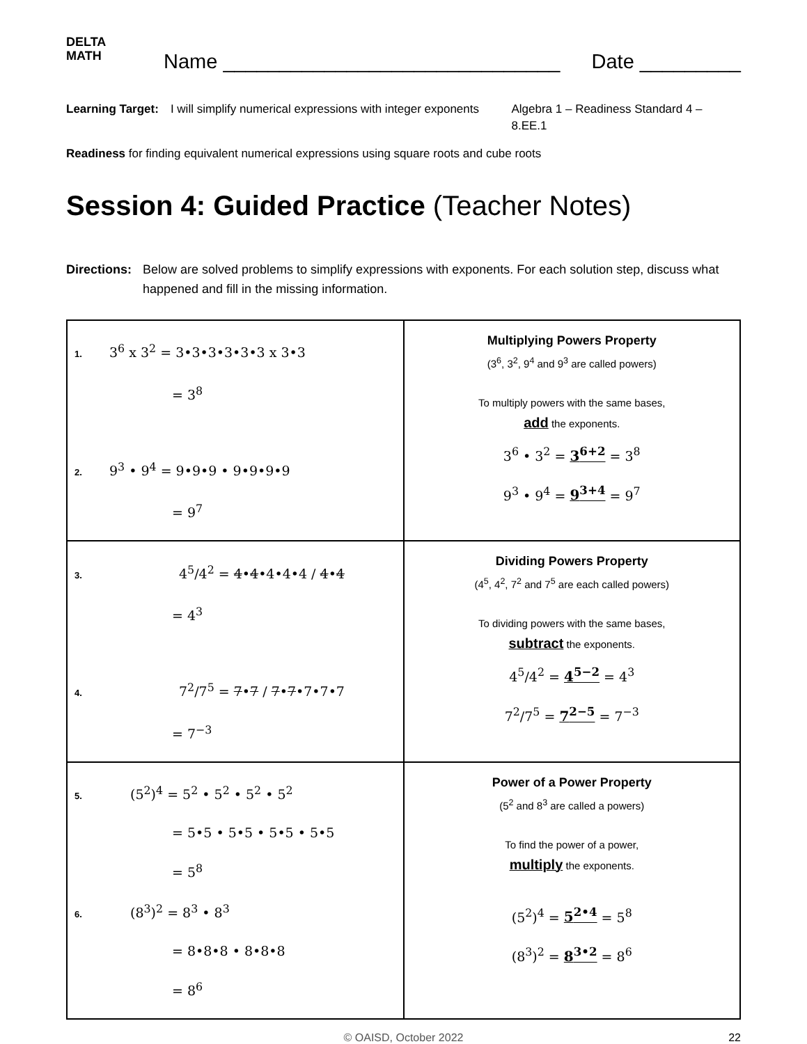DELTA
MATH
Name ______________________________
Date _________
Learning Target:
I will simplify numerical expressions with integer exponents
Algebra 1 – Readiness Standard 4 – 8.EE.1
Readiness for finding equivalent numerical expressions using square roots and cube roots
Session 4: Guided Practice (Teacher Notes)
Directions:
Below are solved problems to simplify expressions with exponents. For each solution step, discuss what happened and fill in the missing information.
| 1. 3<sup>6</sup> x 3<sup>2</sup> = 3•3•3•3•3•3 x 3•3 = 3<sup>8</sup> 2. 9<sup>3</sup> • 9<sup>4</sup> = 9•9•9 • 9•9•9•9 = 9<sup>7</sup> | Multiplying Powers Property (3<sup>6</sup>, 3<sup>2</sup>, 9<sup>4</sup> and 9<sup>3</sup> are called powers) To multiply powers with the same bases, add the exponents. 3<sup>6</sup> • 3<sup>2</sup> = 3<sup>6+2</sup> = 3<sup>8</sup> 9<sup>3</sup> • 9<sup>4</sup> = 9<sup>3+4</sup> = 9<sup>7</sup> |
| 3. 4<sup>5</sup>/4<sup>2</sup> = 4 • 4 •4•4•4 / 4 • 4 = 4<sup>3</sup> 4. 7<sup>2</sup>/7<sup>5</sup> = 7 • 7 / 7 • 7 •7•7•7 = 7<sup>−3</sup> | Dividing Powers Property (4<sup>5</sup>, 4<sup>2</sup>, 7<sup>2</sup> and 7<sup>5</sup> are each called powers) To dividing powers with the same bases, subtract the exponents. 4<sup>5</sup>/4<sup>2</sup> = 4<sup>5−2</sup> = 4<sup>3</sup> 7<sup>2</sup>/7<sup>5</sup> = 7<sup>2−5</sup> = 7<sup>−3</sup> |
| 5. (5<sup>2</sup>)<sup>4</sup> = 5<sup>2</sup> • 5<sup>2</sup> • 5<sup>2</sup> • 5<sup>2</sup> = 5•5 • 5•5 • 5•5 • 5•5 = 5<sup>8</sup> 6. (8<sup>3</sup>)<sup>2</sup> = 8<sup>3</sup> • 8<sup>3</sup> = 8•8•8 • 8•8•8 = 8<sup>6</sup> | Power of a Power Property (5<sup>2</sup> and 8<sup>3</sup> are called a powers) To find the power of a power, multiply the exponents. (5<sup>2</sup>)<sup>4</sup> = 5<sup>2•4</sup> = 5<sup>8</sup> (8<sup>3</sup>)<sup>2</sup> = 8<sup>3•2</sup> = 8<sup>6</sup> |
© OAISD, October 2022 22